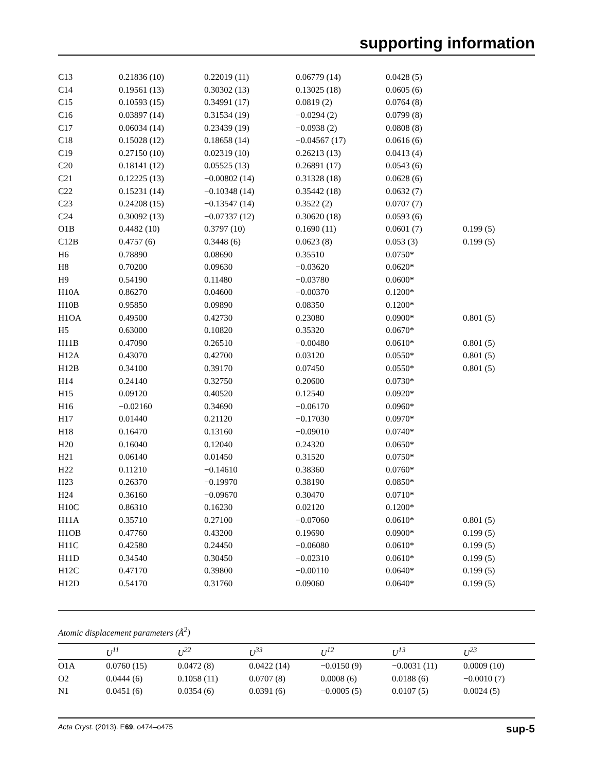supporting information
| C13 | 0.21836 (10) | 0.22019 (11) | 0.06779 (14) | 0.0428 (5) | |
| C14 | 0.19561 (13) | 0.30302 (13) | 0.13025 (18) | 0.0605 (6) | |
| C15 | 0.10593 (15) | 0.34991 (17) | 0.0819 (2) | 0.0764 (8) | |
| C16 | 0.03897 (14) | 0.31534 (19) | −0.0294 (2) | 0.0799 (8) | |
| C17 | 0.06034 (14) | 0.23439 (19) | −0.0938 (2) | 0.0808 (8) | |
| C18 | 0.15028 (12) | 0.18658 (14) | −0.04567 (17) | 0.0616 (6) | |
| C19 | 0.27150 (10) | 0.02319 (10) | 0.26213 (13) | 0.0413 (4) | |
| C20 | 0.18141 (12) | 0.05525 (13) | 0.26891 (17) | 0.0543 (6) | |
| C21 | 0.12225 (13) | −0.00802 (14) | 0.31328 (18) | 0.0628 (6) | |
| C22 | 0.15231 (14) | −0.10348 (14) | 0.35442 (18) | 0.0632 (7) | |
| C23 | 0.24208 (15) | −0.13547 (14) | 0.3522 (2) | 0.0707 (7) | |
| C24 | 0.30092 (13) | −0.07337 (12) | 0.30620 (18) | 0.0593 (6) | |
| O1B | 0.4482 (10) | 0.3797 (10) | 0.1690 (11) | 0.0601 (7) | 0.199 (5) |
| C12B | 0.4757 (6) | 0.3448 (6) | 0.0623 (8) | 0.053 (3) | 0.199 (5) |
| H6 | 0.78890 | 0.08690 | 0.35510 | 0.0750* | |
| H8 | 0.70200 | 0.09630 | −0.03620 | 0.0620* | |
| H9 | 0.54190 | 0.11480 | −0.03780 | 0.0600* | |
| H10A | 0.86270 | 0.04600 | −0.00370 | 0.1200* | |
| H10B | 0.95850 | 0.09890 | 0.08350 | 0.1200* | |
| H1OA | 0.49500 | 0.42730 | 0.23080 | 0.0900* | 0.801 (5) |
| H5 | 0.63000 | 0.10820 | 0.35320 | 0.0670* | |
| H11B | 0.47090 | 0.26510 | −0.00480 | 0.0610* | 0.801 (5) |
| H12A | 0.43070 | 0.42700 | 0.03120 | 0.0550* | 0.801 (5) |
| H12B | 0.34100 | 0.39170 | 0.07450 | 0.0550* | 0.801 (5) |
| H14 | 0.24140 | 0.32750 | 0.20600 | 0.0730* | |
| H15 | 0.09120 | 0.40520 | 0.12540 | 0.0920* | |
| H16 | −0.02160 | 0.34690 | −0.06170 | 0.0960* | |
| H17 | 0.01440 | 0.21120 | −0.17030 | 0.0970* | |
| H18 | 0.16470 | 0.13160 | −0.09010 | 0.0740* | |
| H20 | 0.16040 | 0.12040 | 0.24320 | 0.0650* | |
| H21 | 0.06140 | 0.01450 | 0.31520 | 0.0750* | |
| H22 | 0.11210 | −0.14610 | 0.38360 | 0.0760* | |
| H23 | 0.26370 | −0.19970 | 0.38190 | 0.0850* | |
| H24 | 0.36160 | −0.09670 | 0.30470 | 0.0710* | |
| H10C | 0.86310 | 0.16230 | 0.02120 | 0.1200* | |
| H11A | 0.35710 | 0.27100 | −0.07060 | 0.0610* | 0.801 (5) |
| H1OB | 0.47760 | 0.43200 | 0.19690 | 0.0900* | 0.199 (5) |
| H11C | 0.42580 | 0.24450 | −0.06080 | 0.0610* | 0.199 (5) |
| H11D | 0.34540 | 0.30450 | −0.02310 | 0.0610* | 0.199 (5) |
| H12C | 0.47170 | 0.39800 | −0.00110 | 0.0640* | 0.199 (5) |
| H12D | 0.54170 | 0.31760 | 0.09060 | 0.0640* | 0.199 (5) |
Atomic displacement parameters (Å<sup>2</sup>)
| | U<sup>11</sup> | U<sup>22</sup> | U<sup>33</sup> | U<sup>12</sup> | U<sup>13</sup> | U<sup>23</sup> |
| --- | --- | --- | --- | --- | --- | --- |
| O1A | 0.0760 (15) | 0.0472 (8) | 0.0422 (14) | −0.0150 (9) | −0.0031 (11) | 0.0009 (10) |
| O2 | 0.0444 (6) | 0.1058 (11) | 0.0707 (8) | 0.0008 (6) | 0.0188 (6) | −0.0010 (7) |
| N1 | 0.0451 (6) | 0.0354 (6) | 0.0391 (6) | −0.0005 (5) | 0.0107 (5) | 0.0024 (5) |
Acta Cryst. (2013). E69, o474–o475 sup-5